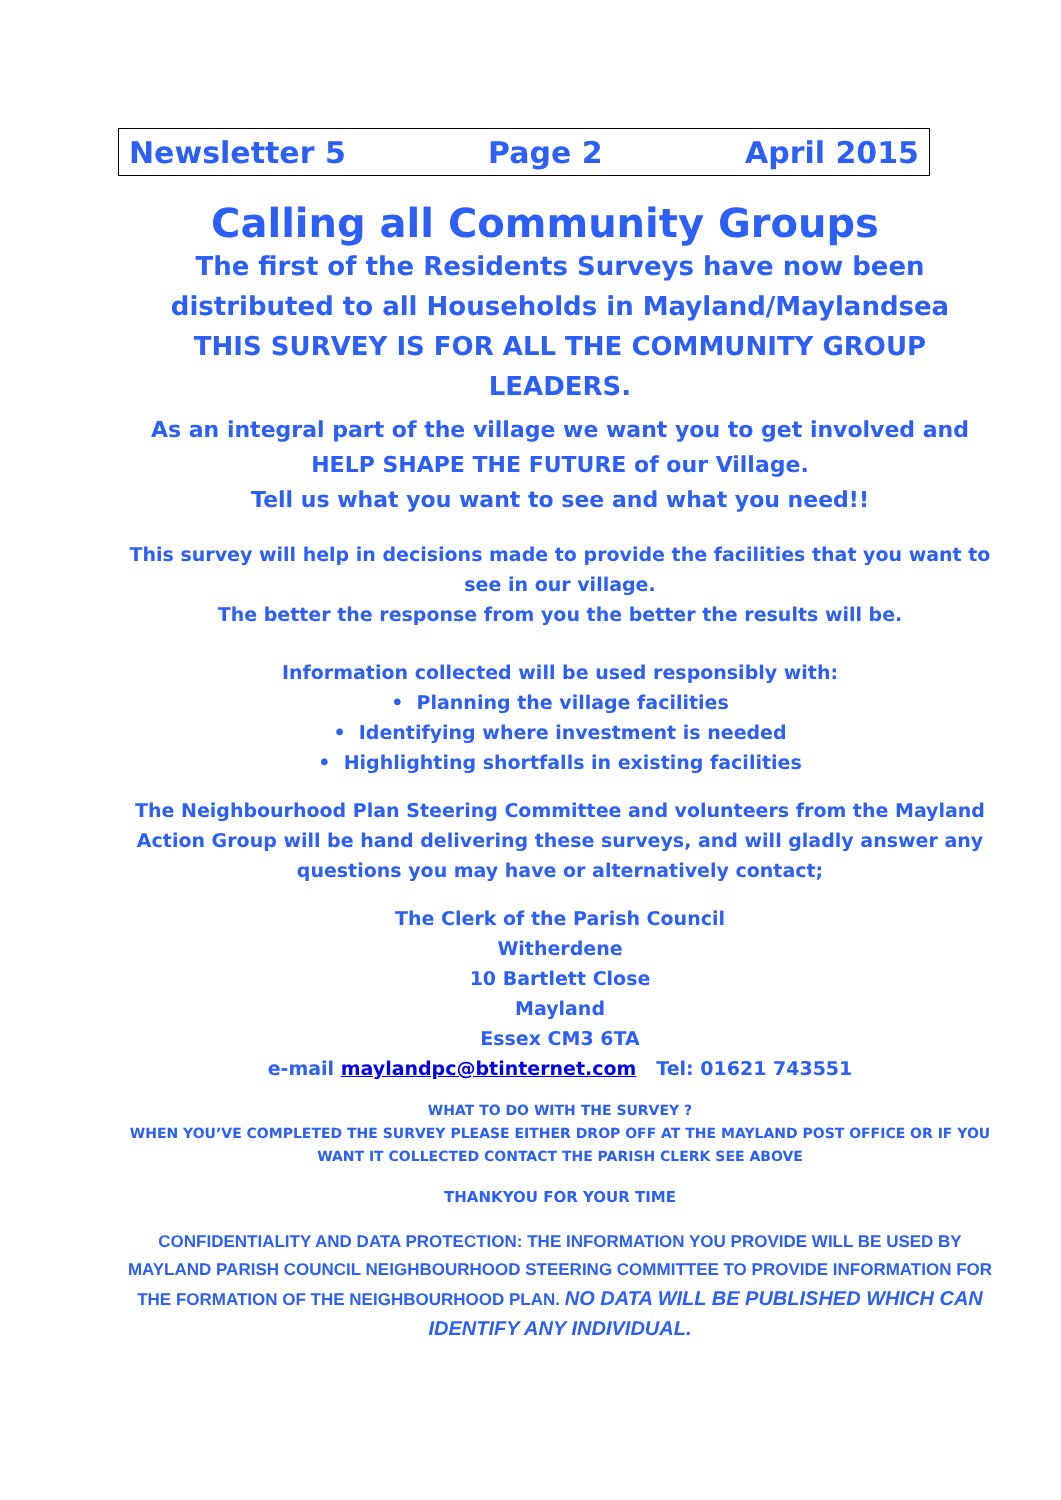Newsletter 5 Page 2 April 2015
Calling all Community Groups
The first of the Residents Surveys have now been distributed to all Households in Mayland/Maylandsea
THIS SURVEY IS FOR ALL THE COMMUNITY GROUP LEADERS.
As an integral part of the village we want you to get involved and HELP SHAPE THE FUTURE of our Village.
Tell us what you want to see and what you need!!
This survey will help in decisions made to provide the facilities that you want to see in our village.
The better the response from you the better the results will be.
Information collected will be used responsibly with:
• Planning the village facilities
• Identifying where investment is needed
• Highlighting shortfalls in existing facilities
The Neighbourhood Plan Steering Committee and volunteers from the Mayland Action Group will be hand delivering these surveys, and will gladly answer any questions you may have or alternatively contact;
The Clerk of the Parish Council
Witherdene
10 Bartlett Close
Mayland
Essex CM3 6TA
e-mail maylandpc@btinternet.com Tel: 01621 743551
WHAT TO DO WITH THE SURVEY ?
WHEN YOU’VE COMPLETED THE SURVEY PLEASE EITHER DROP OFF AT THE MAYLAND POST OFFICE OR IF YOU WANT IT COLLECTED CONTACT THE PARISH CLERK SEE ABOVE
THANKYOU FOR YOUR TIME
CONFIDENTIALITY AND DATA PROTECTION: THE INFORMATION YOU PROVIDE WILL BE USED BY MAYLAND PARISH COUNCIL NEIGHBOURHOOD STEERING COMMITTEE TO PROVIDE INFORMATION FOR THE FORMATION OF THE NEIGHBOURHOOD PLAN. NO DATA WILL BE PUBLISHED WHICH CAN IDENTIFY ANY INDIVIDUAL.